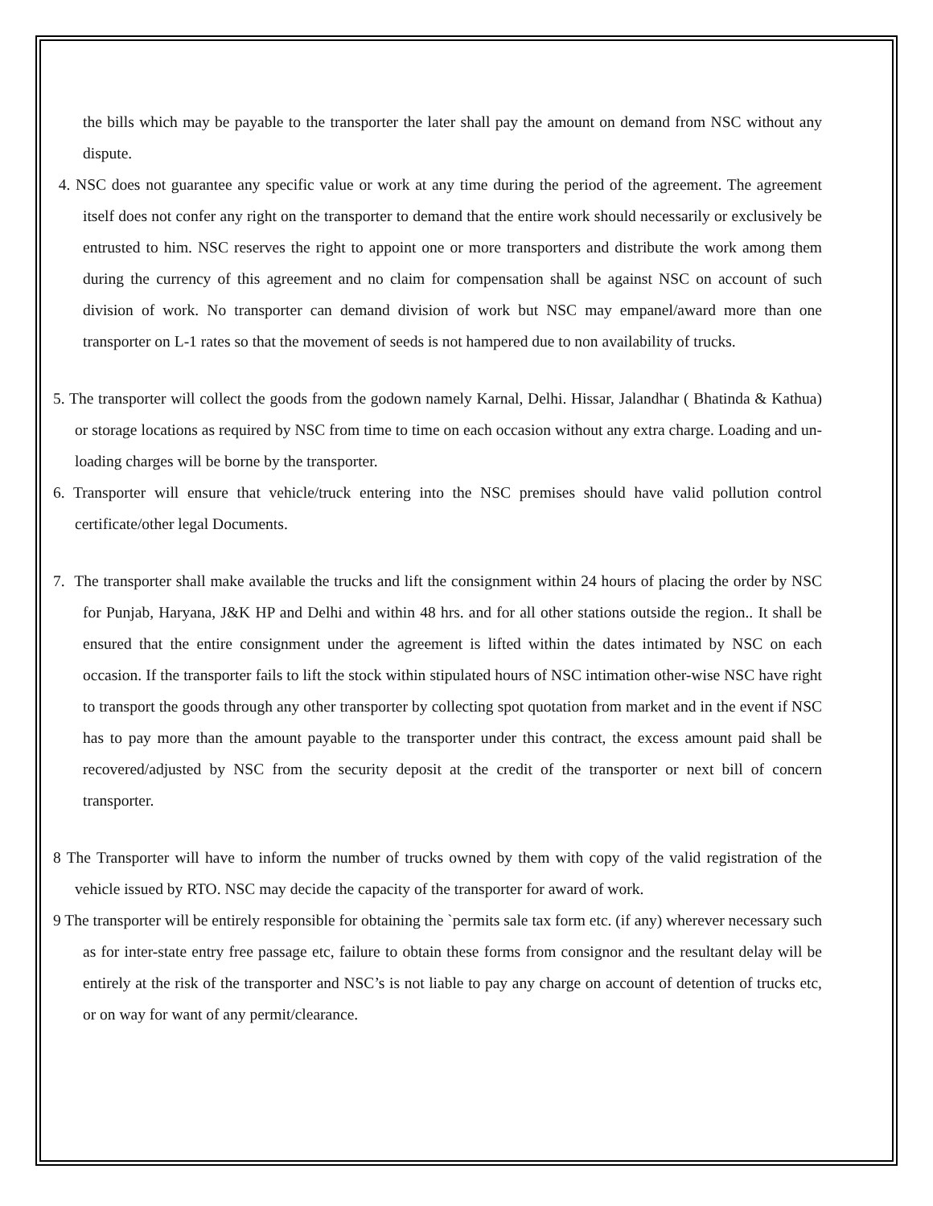the bills which may be payable to the transporter the later shall pay the amount on demand from NSC without any dispute.
4. NSC does not guarantee any specific value or work at any time during the period of the agreement. The agreement itself does not confer any right on the transporter to demand that the entire work should necessarily or exclusively be entrusted to him. NSC reserves the right to appoint one or more transporters and distribute the work among them during the currency of this agreement and no claim for compensation shall be against NSC on account of such division of work. No transporter can demand division of work but NSC may empanel/award more than one transporter on L-1 rates so that the movement of seeds is not hampered due to non availability of trucks.
5. The transporter will collect the goods from the godown namely Karnal, Delhi. Hissar, Jalandhar ( Bhatinda & Kathua) or storage locations as required by NSC from time to time on each occasion without any extra charge. Loading and un-loading charges will be borne by the transporter.
6. Transporter will ensure that vehicle/truck entering into the NSC premises should have valid pollution control certificate/other legal Documents.
7. The transporter shall make available the trucks and lift the consignment within 24 hours of placing the order by NSC for Punjab, Haryana, J&K HP and Delhi and within 48 hrs. and for all other stations outside the region.. It shall be ensured that the entire consignment under the agreement is lifted within the dates intimated by NSC on each occasion. If the transporter fails to lift the stock within stipulated hours of NSC intimation other-wise NSC have right to transport the goods through any other transporter by collecting spot quotation from market and in the event if NSC has to pay more than the amount payable to the transporter under this contract, the excess amount paid shall be recovered/adjusted by NSC from the security deposit at the credit of the transporter or next bill of concern transporter.
8 The Transporter will have to inform the number of trucks owned by them with copy of the valid registration of the vehicle issued by RTO. NSC may decide the capacity of the transporter for award of work.
9 The transporter will be entirely responsible for obtaining the `permits sale tax form etc. (if any) wherever necessary such as for inter-state entry free passage etc, failure to obtain these forms from consignor and the resultant delay will be entirely at the risk of the transporter and NSC’s is not liable to pay any charge on account of detention of trucks etc, or on way for want of any permit/clearance.